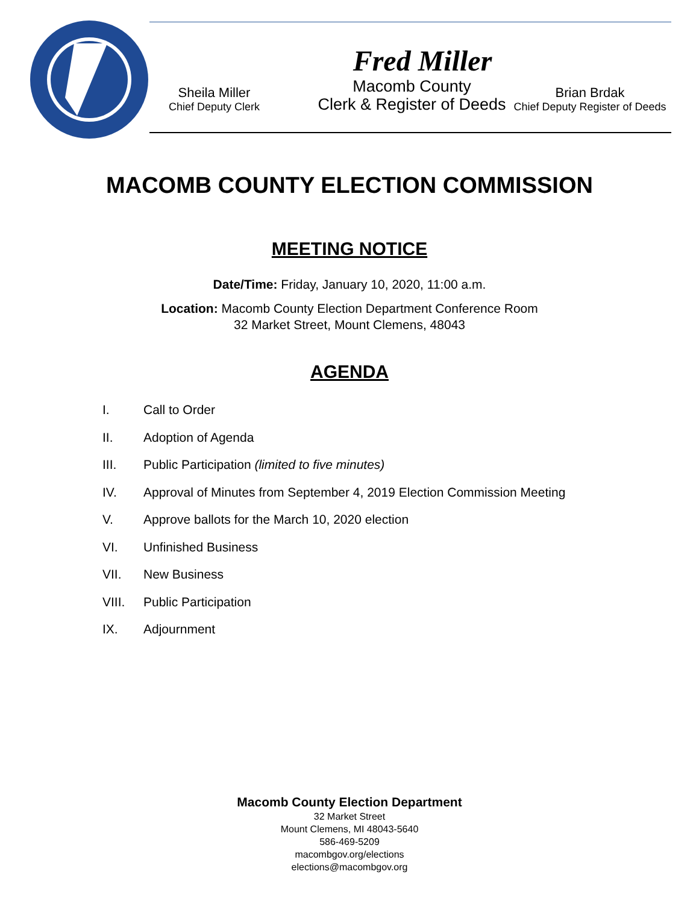Fred Miller
Sheila Miller
Chief Deputy Clerk
Macomb County
Clerk & Register of Deeds
Brian Brdak
Chief Deputy Register of Deeds
MACOMB COUNTY ELECTION COMMISSION
MEETING NOTICE
Date/Time: Friday, January 10, 2020, 11:00 a.m.
Location: Macomb County Election Department Conference Room
32 Market Street, Mount Clemens, 48043
AGENDA
I. Call to Order
II. Adoption of Agenda
III. Public Participation (limited to five minutes)
IV. Approval of Minutes from September 4, 2019 Election Commission Meeting
V. Approve ballots for the March 10, 2020 election
VI. Unfinished Business
VII. New Business
VIII. Public Participation
IX. Adjournment
Macomb County Election Department
32 Market Street
Mount Clemens, MI 48043-5640
586-469-5209
macombgov.org/elections
elections@macombgov.org